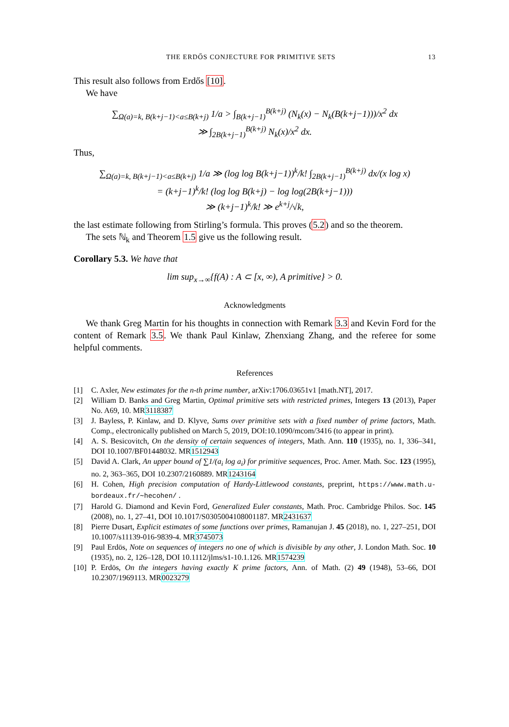THE ERDŐS CONJECTURE FOR PRIMITIVE SETS 13
This result also follows from Erdős [10].
We have
∑<sub>Ω(a)=k, B(k+j−1)<a≤B(k+j)</sub> 1/a > ∫<sub>B(k+j−1)</sub><sup>B(k+j)</sup> (N<sub>k</sub>(x) − N<sub>k</sub>(B(k+j−1)))/x<sup>2</sup> dx
≫ ∫<sub>2B(k+j−1)</sub><sup>B(k+j)</sup> N<sub>k</sub>(x)/x<sup>2</sup> dx.
Thus,
∑<sub>Ω(a)=k, B(k+j−1)<a≤B(k+j)</sub> 1/a ≫ (log log B(k+j−1))<sup>k</sup>/k! ∫<sub>2B(k+j−1)</sub><sup>B(k+j)</sup> dx/(x log x)
= (k+j−1)<sup>k</sup>/k! (log log B(k+j) − log log(2B(k+j−1)))
≫ (k+j−1)<sup>k</sup>/k! ≫ e<sup>k+j</sup>/√k,
the last estimate following from Stirling’s formula. This proves (5.2) and so the theorem.
The sets ℕ<sub>k</sub> and Theorem 1.5 give us the following result.
Corollary 5.3. We have that
lim sup<sub>x→∞</sub>{f(A) : A ⊂ [x, ∞), A primitive} > 0.
Acknowledgments
We thank Greg Martin for his thoughts in connection with Remark 3.3 and Kevin Ford for the content of Remark 3.5. We thank Paul Kinlaw, Zhenxiang Zhang, and the referee for some helpful comments.
References
[1] C. Axler, New estimates for the n-th prime number, arXiv:1706.03651v1 [math.NT], 2017.
[2] William D. Banks and Greg Martin, Optimal primitive sets with restricted primes, Integers 13 (2013), Paper No. A69, 10. MR3118387
[3] J. Bayless, P. Kinlaw, and D. Klyve, Sums over primitive sets with a fixed number of prime factors, Math. Comp., electronically published on March 5, 2019, DOI:10.1090/mcom/3416 (to appear in print).
[4] A. S. Besicovitch, On the density of certain sequences of integers, Math. Ann. 110 (1935), no. 1, 336–341, DOI 10.1007/BF01448032. MR1512943
[5] David A. Clark, An upper bound of ∑1/(a<sub>i</sub> log a<sub>i</sub>) for primitive sequences, Proc. Amer. Math. Soc. 123 (1995), no. 2, 363–365, DOI 10.2307/2160889. MR1243164
[6] H. Cohen, High precision computation of Hardy-Littlewood constants, preprint, https://www.math.u-bordeaux.fr/∼hecohen/ .
[7] Harold G. Diamond and Kevin Ford, Generalized Euler constants, Math. Proc. Cambridge Philos. Soc. 145 (2008), no. 1, 27–41, DOI 10.1017/S0305004108001187. MR2431637
[8] Pierre Dusart, Explicit estimates of some functions over primes, Ramanujan J. 45 (2018), no. 1, 227–251, DOI 10.1007/s11139-016-9839-4. MR3745073
[9] Paul Erdös, Note on sequences of integers no one of which is divisible by any other, J. London Math. Soc. 10 (1935), no. 2, 126–128, DOI 10.1112/jlms/s1-10.1.126. MR1574239
[10] P. Erdös, On the integers having exactly K prime factors, Ann. of Math. (2) 49 (1948), 53–66, DOI 10.2307/1969113. MR0023279